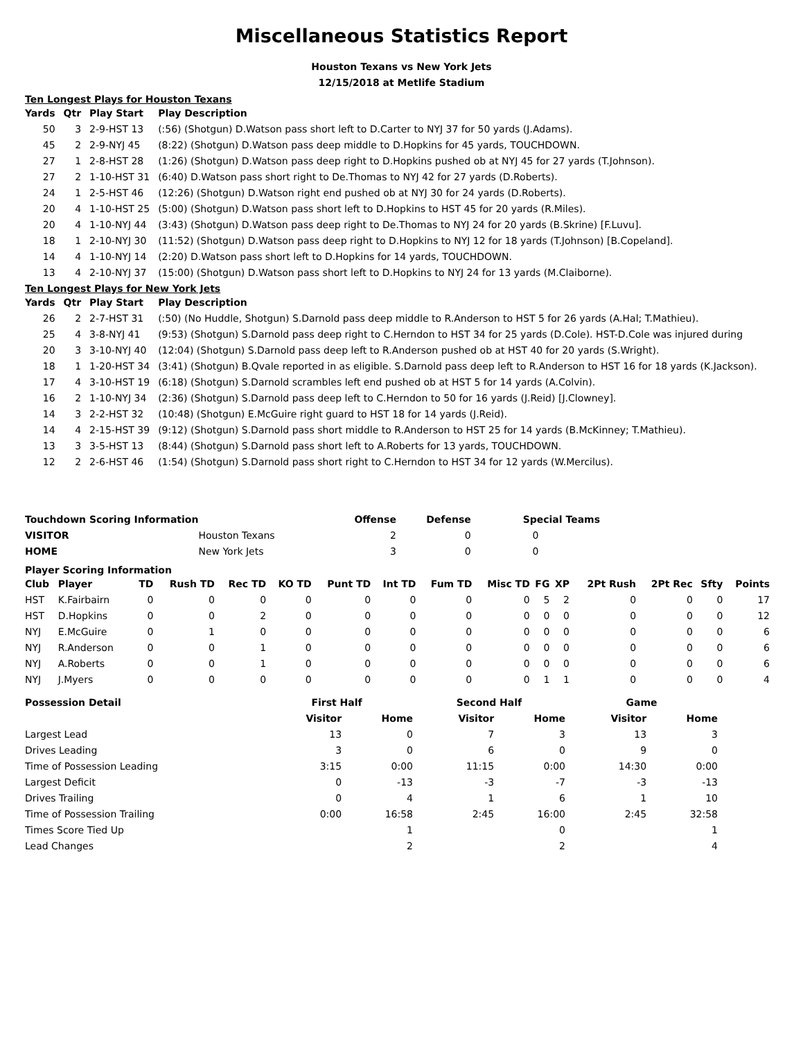Miscellaneous Statistics Report
Houston Texans vs New York Jets
12/15/2018 at Metlife Stadium
Ten Longest Plays for Houston Texans
| Yards | Qtr | Play Start | Play Description |
| --- | --- | --- | --- |
| 50 | 3 | 2-9-HST 13 | (:56) (Shotgun) D.Watson pass short left to D.Carter to NYJ 37 for 50 yards (J.Adams). |
| 45 | 2 | 2-9-NYJ 45 | (8:22) (Shotgun) D.Watson pass deep middle to D.Hopkins for 45 yards, TOUCHDOWN. |
| 27 | 1 | 2-8-HST 28 | (1:26) (Shotgun) D.Watson pass deep right to D.Hopkins pushed ob at NYJ 45 for 27 yards (T.Johnson). |
| 27 | 2 | 1-10-HST 31 | (6:40) D.Watson pass short right to De.Thomas to NYJ 42 for 27 yards (D.Roberts). |
| 24 | 1 | 2-5-HST 46 | (12:26) (Shotgun) D.Watson right end pushed ob at NYJ 30 for 24 yards (D.Roberts). |
| 20 | 4 | 1-10-HST 25 | (5:00) (Shotgun) D.Watson pass short left to D.Hopkins to HST 45 for 20 yards (R.Miles). |
| 20 | 4 | 1-10-NYJ 44 | (3:43) (Shotgun) D.Watson pass deep right to De.Thomas to NYJ 24 for 20 yards (B.Skrine) [F.Luvu]. |
| 18 | 1 | 2-10-NYJ 30 | (11:52) (Shotgun) D.Watson pass deep right to D.Hopkins to NYJ 12 for 18 yards (T.Johnson) [B.Copeland]. |
| 14 | 4 | 1-10-NYJ 14 | (2:20) D.Watson pass short left to D.Hopkins for 14 yards, TOUCHDOWN. |
| 13 | 4 | 2-10-NYJ 37 | (15:00) (Shotgun) D.Watson pass short left to D.Hopkins to NYJ 24 for 13 yards (M.Claiborne). |
Ten Longest Plays for New York Jets
| Yards | Qtr | Play Start | Play Description |
| --- | --- | --- | --- |
| 26 | 2 | 2-7-HST 31 | (:50) (No Huddle, Shotgun) S.Darnold pass deep middle to R.Anderson to HST 5 for 26 yards (A.Hal; T.Mathieu). |
| 25 | 4 | 3-8-NYJ 41 | (9:53) (Shotgun) S.Darnold pass deep right to C.Herndon to HST 34 for 25 yards (D.Cole). HST-D.Cole was injured during |
| 20 | 3 | 3-10-NYJ 40 | (12:04) (Shotgun) S.Darnold pass deep left to R.Anderson pushed ob at HST 40 for 20 yards (S.Wright). |
| 18 | 1 | 1-20-HST 34 | (3:41) (Shotgun) B.Qvale reported in as eligible. S.Darnold pass deep left to R.Anderson to HST 16 for 18 yards (K.Jackson). |
| 17 | 4 | 3-10-HST 19 | (6:18) (Shotgun) S.Darnold scrambles left end pushed ob at HST 5 for 14 yards (A.Colvin). |
| 16 | 2 | 1-10-NYJ 34 | (2:36) (Shotgun) S.Darnold pass deep left to C.Herndon to 50 for 16 yards (J.Reid) [J.Clowney]. |
| 14 | 3 | 2-2-HST 32 | (10:48) (Shotgun) E.McGuire right guard to HST 18 for 14 yards (J.Reid). |
| 14 | 4 | 2-15-HST 39 | (9:12) (Shotgun) S.Darnold pass short middle to R.Anderson to HST 25 for 14 yards (B.McKinney; T.Mathieu). |
| 13 | 3 | 3-5-HST 13 | (8:44) (Shotgun) S.Darnold pass short left to A.Roberts for 13 yards, TOUCHDOWN. |
| 12 | 2 | 2-6-HST 46 | (1:54) (Shotgun) S.Darnold pass short right to C.Herndon to HST 34 for 12 yards (W.Mercilus). |
| Touchdown Scoring Information | | Offense | Defense | Special Teams |
| --- | --- | --- | --- | --- |
| VISITOR | Houston Texans | 2 | 0 | 0 |
| HOME | New York Jets | 3 | 0 | 0 |
Player Scoring Information
| Club | Player | TD | Rush TD | Rec TD | KO TD | Punt TD | Int TD | Fum TD | Misc TD | FG | XP | 2Pt Rush | 2Pt Rec | Sfty | Points |
| --- | --- | --- | --- | --- | --- | --- | --- | --- | --- | --- | --- | --- | --- | --- | --- |
| HST | K.Fairbairn | 0 | 0 | 0 | 0 | 0 | 0 | 0 | 0 | 5 | 2 | 0 | 0 | 0 | 17 |
| HST | D.Hopkins | 0 | 0 | 2 | 0 | 0 | 0 | 0 | 0 | 0 | 0 | 0 | 0 | 0 | 12 |
| NYJ | E.McGuire | 0 | 1 | 0 | 0 | 0 | 0 | 0 | 0 | 0 | 0 | 0 | 0 | 0 | 6 |
| NYJ | R.Anderson | 0 | 0 | 1 | 0 | 0 | 0 | 0 | 0 | 0 | 0 | 0 | 0 | 0 | 6 |
| NYJ | A.Roberts | 0 | 0 | 1 | 0 | 0 | 0 | 0 | 0 | 0 | 0 | 0 | 0 | 0 | 6 |
| NYJ | J.Myers | 0 | 0 | 0 | 0 | 0 | 0 | 0 | 0 | 1 | 1 | 0 | 0 | 0 | 4 |
| Possession Detail | First Half | | Second Half | | Game | |
| --- | --- | --- | --- | --- | --- | --- |
| | Visitor | Home | Visitor | Home | Visitor | Home |
| Largest Lead | 13 | 0 | 7 | 3 | 13 | 3 |
| Drives Leading | 3 | 0 | 6 | 0 | 9 | 0 |
| Time of Possession Leading | 3:15 | 0:00 | 11:15 | 0:00 | 14:30 | 0:00 |
| Largest Deficit | 0 | -13 | -3 | -7 | -3 | -13 |
| Drives Trailing | 0 | 4 | 1 | 6 | 1 | 10 |
| Time of Possession Trailing | 0:00 | 16:58 | 2:45 | 16:00 | 2:45 | 32:58 |
| Times Score Tied Up | | 1 | | 0 | | 1 |
| Lead Changes | | 2 | | 2 | | 4 |